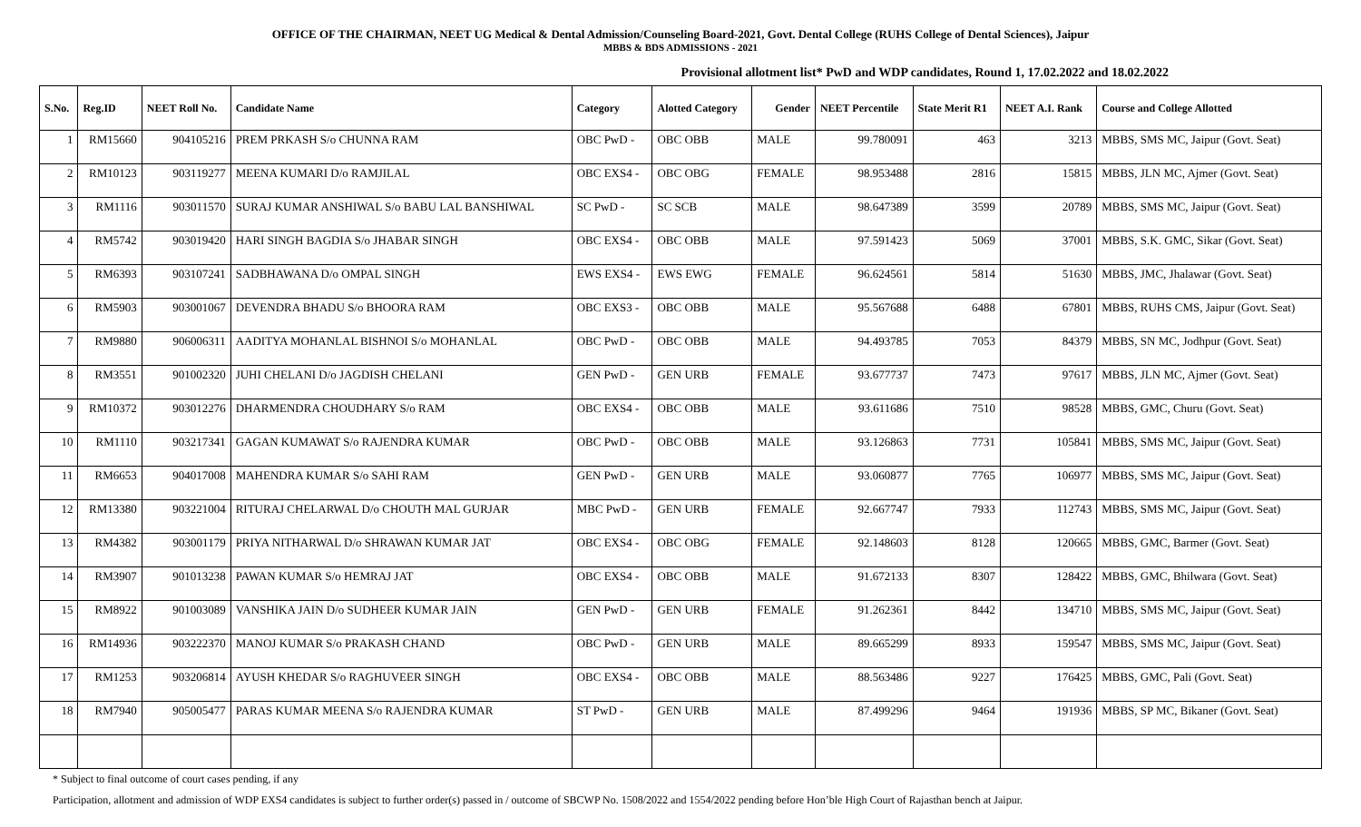OFFICE OF THE CHAIRMAN, NEET UG Medical & Dental Admission/Counseling Board-2021, Govt. Dental College (RUHS College of Dental Sciences), Jaipur
MBBS & BDS ADMISSIONS - 2021
Provisional allotment list* PwD and WDP candidates, Round 1, 17.02.2022 and 18.02.2022
| S.No. | Reg.ID | NEET Roll No. | Candidate Name | Category | Alotted Category | Gender | NEET Percentile | State Merit R1 | NEET A.I. Rank | Course and College Allotted |
| --- | --- | --- | --- | --- | --- | --- | --- | --- | --- | --- |
| 1 | RM15660 | 904105216 | PREM PRKASH S/o CHUNNA RAM | OBC PwD - | OBC OBB | MALE | 99.780091 | 463 | 3213 | MBBS, SMS MC, Jaipur (Govt. Seat) |
| 2 | RM10123 | 903119277 | MEENA KUMARI D/o RAMJILAL | OBC EXS4 - | OBC OBG | FEMALE | 98.953488 | 2816 | 15815 | MBBS, JLN MC, Ajmer (Govt. Seat) |
| 3 | RM1116 | 903011570 | SURAJ KUMAR ANSHIWAL S/o BABU LAL BANSHIWAL | SC PwD - | SC SCB | MALE | 98.647389 | 3599 | 20789 | MBBS, SMS MC, Jaipur (Govt. Seat) |
| 4 | RM5742 | 903019420 | HARI SINGH BAGDIA S/o JHABAR SINGH | OBC EXS4 - | OBC OBB | MALE | 97.591423 | 5069 | 37001 | MBBS, S.K. GMC, Sikar (Govt. Seat) |
| 5 | RM6393 | 903107241 | SADBHAWANA D/o OMPAL SINGH | EWS EXS4 - | EWS EWG | FEMALE | 96.624561 | 5814 | 51630 | MBBS, JMC, Jhalawar (Govt. Seat) |
| 6 | RM5903 | 903001067 | DEVENDRA BHADU S/o BHOORA RAM | OBC EXS3 - | OBC OBB | MALE | 95.567688 | 6488 | 67801 | MBBS, RUHS CMS, Jaipur (Govt. Seat) |
| 7 | RM9880 | 906006311 | AADITYA MOHANLAL BISHNOI S/o MOHANLAL | OBC PwD - | OBC OBB | MALE | 94.493785 | 7053 | 84379 | MBBS, SN MC, Jodhpur (Govt. Seat) |
| 8 | RM3551 | 901002320 | JUHI CHELANI D/o JAGDISH CHELANI | GEN PwD - | GEN URB | FEMALE | 93.677737 | 7473 | 97617 | MBBS, JLN MC, Ajmer (Govt. Seat) |
| 9 | RM10372 | 903012276 | DHARMENDRA CHOUDHARY S/o RAM | OBC EXS4 - | OBC OBB | MALE | 93.611686 | 7510 | 98528 | MBBS, GMC, Churu (Govt. Seat) |
| 10 | RM1110 | 903217341 | GAGAN KUMAWAT S/o RAJENDRA KUMAR | OBC PwD - | OBC OBB | MALE | 93.126863 | 7731 | 105841 | MBBS, SMS MC, Jaipur (Govt. Seat) |
| 11 | RM6653 | 904017008 | MAHENDRA KUMAR S/o SAHI RAM | GEN PwD - | GEN URB | MALE | 93.060877 | 7765 | 106977 | MBBS, SMS MC, Jaipur (Govt. Seat) |
| 12 | RM13380 | 903221004 | RITURAJ CHELARWAL D/o CHOUTH MAL GURJAR | MBC PwD - | GEN URB | FEMALE | 92.667747 | 7933 | 112743 | MBBS, SMS MC, Jaipur (Govt. Seat) |
| 13 | RM4382 | 903001179 | PRIYA NITHARWAL D/o SHRAWAN KUMAR JAT | OBC EXS4 - | OBC OBG | FEMALE | 92.148603 | 8128 | 120665 | MBBS, GMC, Barmer (Govt. Seat) |
| 14 | RM3907 | 901013238 | PAWAN KUMAR S/o HEMRAJ JAT | OBC EXS4 - | OBC OBB | MALE | 91.672133 | 8307 | 128422 | MBBS, GMC, Bhilwara (Govt. Seat) |
| 15 | RM8922 | 901003089 | VANSHIKA JAIN D/o SUDHEER KUMAR JAIN | GEN PwD - | GEN URB | FEMALE | 91.262361 | 8442 | 134710 | MBBS, SMS MC, Jaipur (Govt. Seat) |
| 16 | RM14936 | 903222370 | MANOJ KUMAR S/o PRAKASH CHAND | OBC PwD - | GEN URB | MALE | 89.665299 | 8933 | 159547 | MBBS, SMS MC, Jaipur (Govt. Seat) |
| 17 | RM1253 | 903206814 | AYUSH KHEDAR S/o RAGHUVEER SINGH | OBC EXS4 - | OBC OBB | MALE | 88.563486 | 9227 | 176425 | MBBS, GMC, Pali (Govt. Seat) |
| 18 | RM7940 | 905005477 | PARAS KUMAR MEENA S/o RAJENDRA KUMAR | ST PwD - | GEN URB | MALE | 87.499296 | 9464 | 191936 | MBBS, SP MC, Bikaner (Govt. Seat) |
* Subject to final outcome of court cases pending, if any
Participation, allotment and admission of WDP EXS4 candidates is subject to further order(s) passed in / outcome of SBCWP No. 1508/2022 and 1554/2022 pending before Hon’ble High Court of Rajasthan bench at Jaipur.